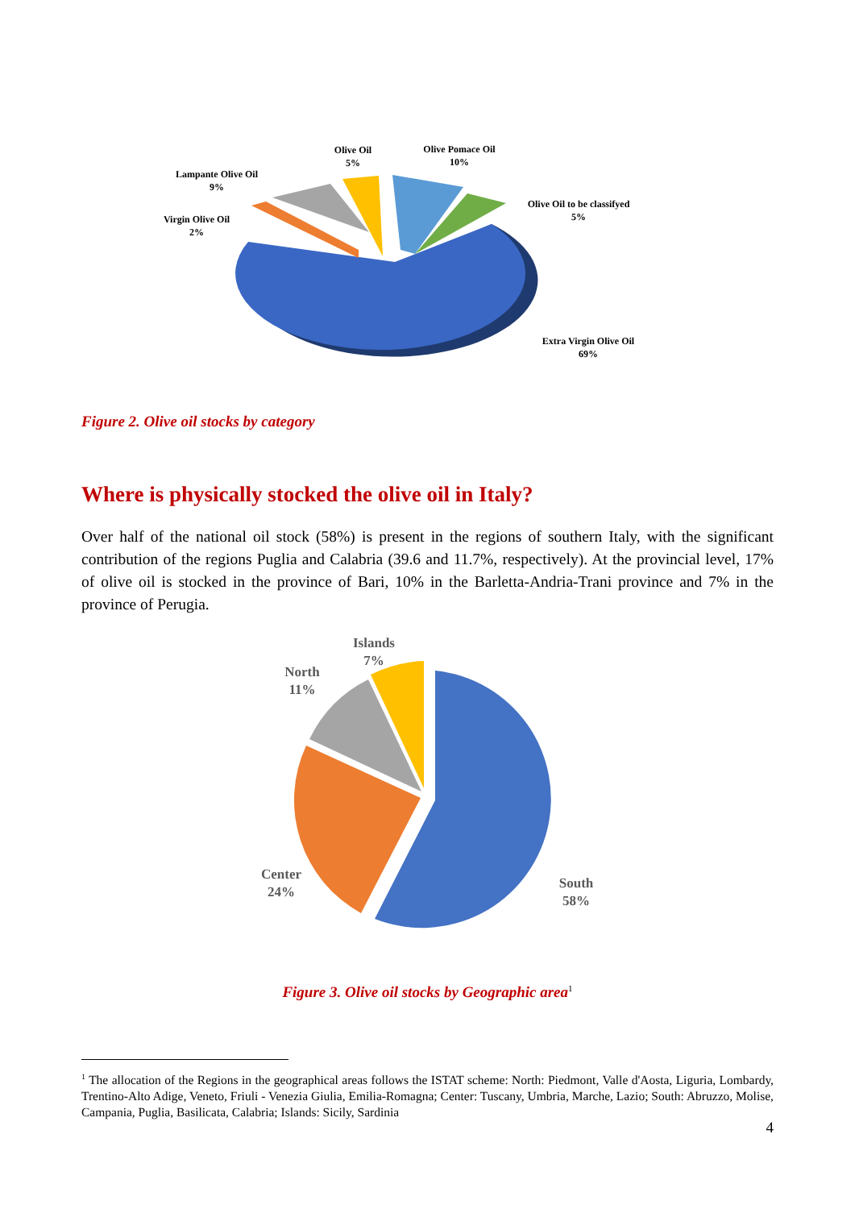Olive Oil
5%
Olive Pomace Oil
10%
Lampante Olive Oil
9%
Virgin Olive Oil
2%
Olive Oil to be classifyed
5%
Extra Virgin Olive Oil
69%
Figure 2. Olive oil stocks by category
Where is physically stocked the olive oil in Italy?
Over half of the national oil stock (58%) is present in the regions of southern Italy, with the significant contribution of the regions Puglia and Calabria (39.6 and 11.7%, respectively). At the provincial level, 17% of olive oil is stocked in the province of Bari, 10% in the Barletta-Andria-Trani province and 7% in the province of Perugia.
Islands
7%
North
11%
Center
24%
South
58%
Figure 3. Olive oil stocks by Geographic area<sup>1</sup>
<sup>1</sup> The allocation of the Regions in the geographical areas follows the ISTAT scheme: North: Piedmont, Valle d'Aosta, Liguria, Lombardy, Trentino-Alto Adige, Veneto, Friuli - Venezia Giulia, Emilia-Romagna; Center: Tuscany, Umbria, Marche, Lazio; South: Abruzzo, Molise, Campania, Puglia, Basilicata, Calabria; Islands: Sicily, Sardinia
4